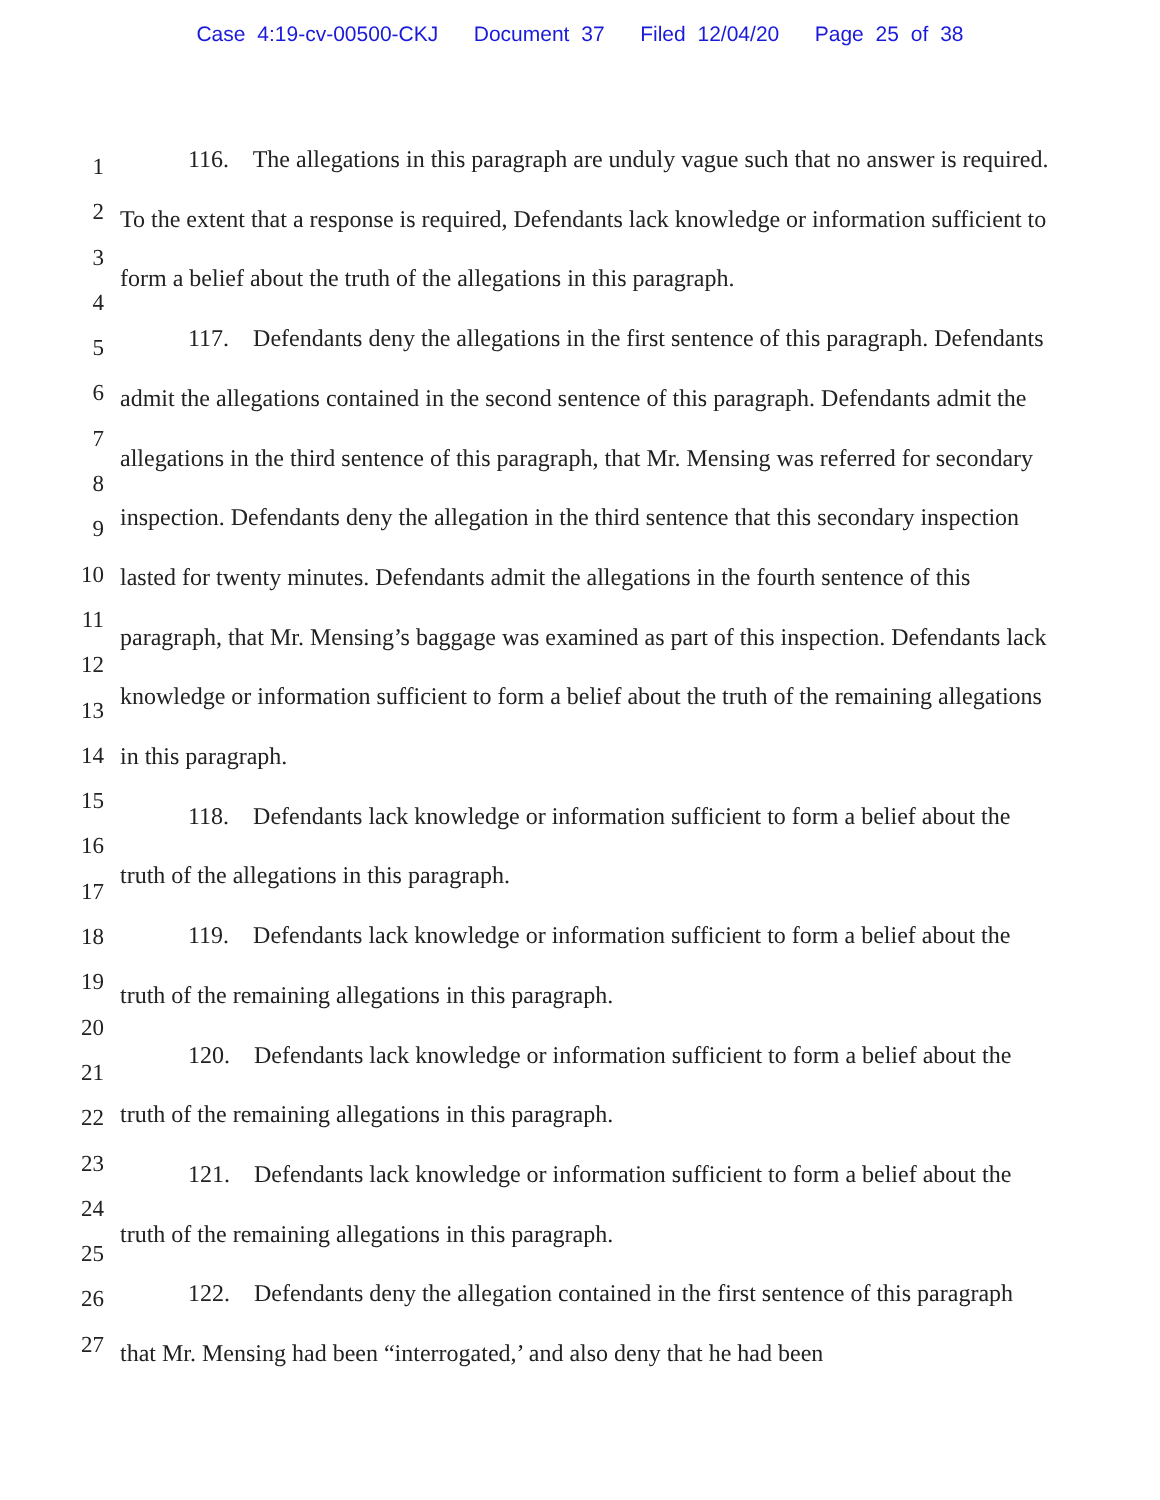Case 4:19-cv-00500-CKJ Document 37 Filed 12/04/20 Page 25 of 38
1
2
3
4
5
6
7
8
9
10
11
12
13
14
15
16
17
18
19
20
21
22
23
24
25
26
27
116. The allegations in this paragraph are unduly vague such that no answer is required. To the extent that a response is required, Defendants lack knowledge or information sufficient to form a belief about the truth of the allegations in this paragraph.
117. Defendants deny the allegations in the first sentence of this paragraph. Defendants admit the allegations contained in the second sentence of this paragraph. Defendants admit the allegations in the third sentence of this paragraph, that Mr. Mensing was referred for secondary inspection. Defendants deny the allegation in the third sentence that this secondary inspection lasted for twenty minutes. Defendants admit the allegations in the fourth sentence of this paragraph, that Mr. Mensing’s baggage was examined as part of this inspection. Defendants lack knowledge or information sufficient to form a belief about the truth of the remaining allegations in this paragraph.
118. Defendants lack knowledge or information sufficient to form a belief about the truth of the allegations in this paragraph.
119. Defendants lack knowledge or information sufficient to form a belief about the truth of the remaining allegations in this paragraph.
120. Defendants lack knowledge or information sufficient to form a belief about the truth of the remaining allegations in this paragraph.
121. Defendants lack knowledge or information sufficient to form a belief about the truth of the remaining allegations in this paragraph.
122. Defendants deny the allegation contained in the first sentence of this paragraph that Mr. Mensing had been “interrogated,’ and also deny that he had been